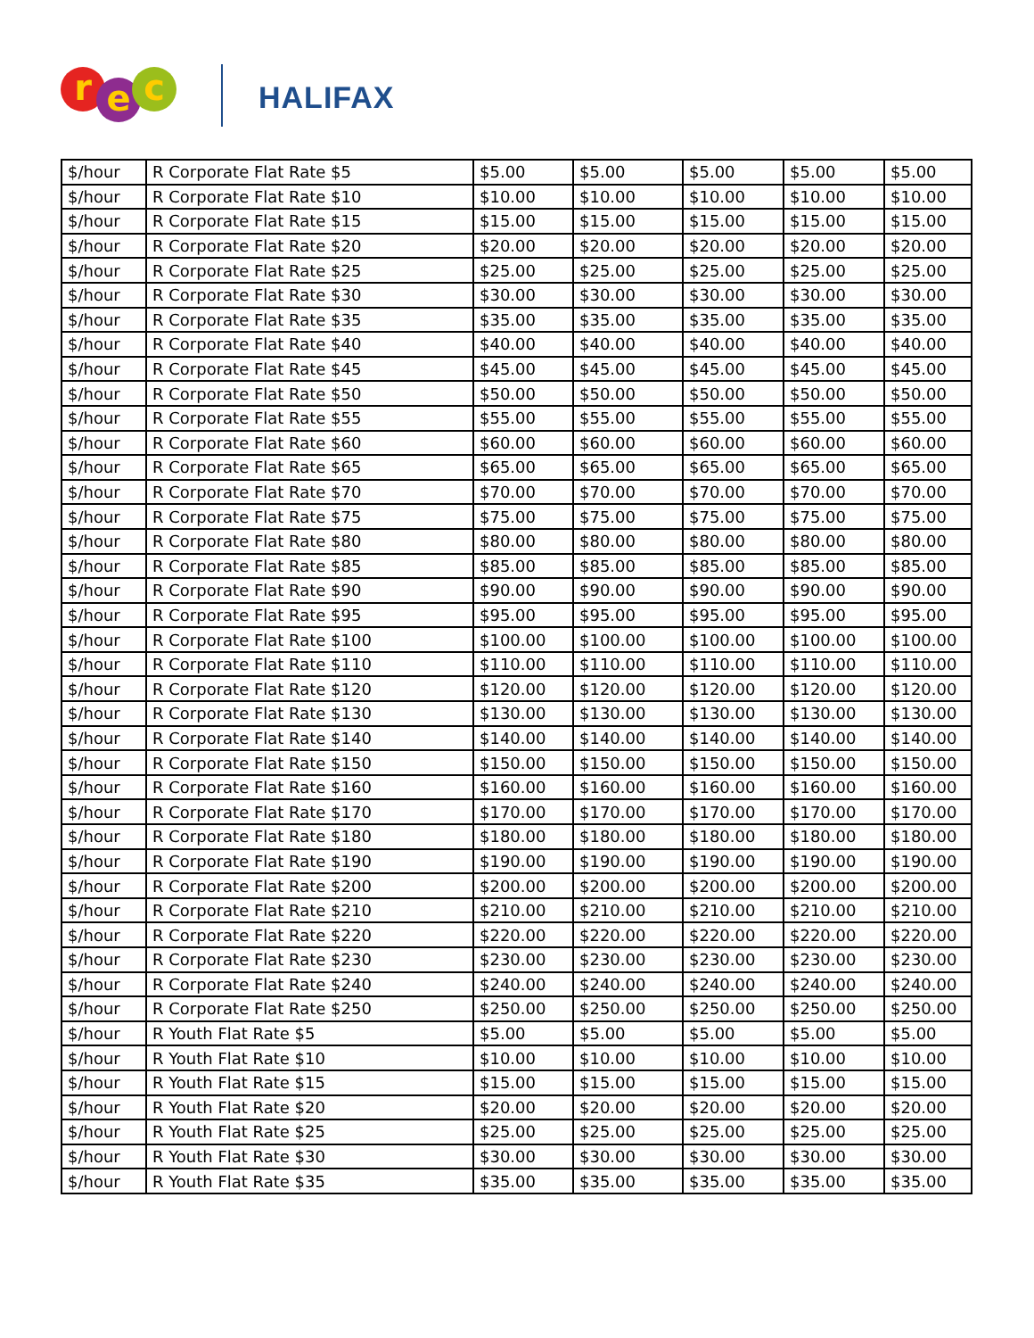r
e
c
HALIFAX
| $/hour | R Corporate Flat Rate $5 | $5.00 | $5.00 | $5.00 | $5.00 | $5.00 |
| $/hour | R Corporate Flat Rate $10 | $10.00 | $10.00 | $10.00 | $10.00 | $10.00 |
| $/hour | R Corporate Flat Rate $15 | $15.00 | $15.00 | $15.00 | $15.00 | $15.00 |
| $/hour | R Corporate Flat Rate $20 | $20.00 | $20.00 | $20.00 | $20.00 | $20.00 |
| $/hour | R Corporate Flat Rate $25 | $25.00 | $25.00 | $25.00 | $25.00 | $25.00 |
| $/hour | R Corporate Flat Rate $30 | $30.00 | $30.00 | $30.00 | $30.00 | $30.00 |
| $/hour | R Corporate Flat Rate $35 | $35.00 | $35.00 | $35.00 | $35.00 | $35.00 |
| $/hour | R Corporate Flat Rate $40 | $40.00 | $40.00 | $40.00 | $40.00 | $40.00 |
| $/hour | R Corporate Flat Rate $45 | $45.00 | $45.00 | $45.00 | $45.00 | $45.00 |
| $/hour | R Corporate Flat Rate $50 | $50.00 | $50.00 | $50.00 | $50.00 | $50.00 |
| $/hour | R Corporate Flat Rate $55 | $55.00 | $55.00 | $55.00 | $55.00 | $55.00 |
| $/hour | R Corporate Flat Rate $60 | $60.00 | $60.00 | $60.00 | $60.00 | $60.00 |
| $/hour | R Corporate Flat Rate $65 | $65.00 | $65.00 | $65.00 | $65.00 | $65.00 |
| $/hour | R Corporate Flat Rate $70 | $70.00 | $70.00 | $70.00 | $70.00 | $70.00 |
| $/hour | R Corporate Flat Rate $75 | $75.00 | $75.00 | $75.00 | $75.00 | $75.00 |
| $/hour | R Corporate Flat Rate $80 | $80.00 | $80.00 | $80.00 | $80.00 | $80.00 |
| $/hour | R Corporate Flat Rate $85 | $85.00 | $85.00 | $85.00 | $85.00 | $85.00 |
| $/hour | R Corporate Flat Rate $90 | $90.00 | $90.00 | $90.00 | $90.00 | $90.00 |
| $/hour | R Corporate Flat Rate $95 | $95.00 | $95.00 | $95.00 | $95.00 | $95.00 |
| $/hour | R Corporate Flat Rate $100 | $100.00 | $100.00 | $100.00 | $100.00 | $100.00 |
| $/hour | R Corporate Flat Rate $110 | $110.00 | $110.00 | $110.00 | $110.00 | $110.00 |
| $/hour | R Corporate Flat Rate $120 | $120.00 | $120.00 | $120.00 | $120.00 | $120.00 |
| $/hour | R Corporate Flat Rate $130 | $130.00 | $130.00 | $130.00 | $130.00 | $130.00 |
| $/hour | R Corporate Flat Rate $140 | $140.00 | $140.00 | $140.00 | $140.00 | $140.00 |
| $/hour | R Corporate Flat Rate $150 | $150.00 | $150.00 | $150.00 | $150.00 | $150.00 |
| $/hour | R Corporate Flat Rate $160 | $160.00 | $160.00 | $160.00 | $160.00 | $160.00 |
| $/hour | R Corporate Flat Rate $170 | $170.00 | $170.00 | $170.00 | $170.00 | $170.00 |
| $/hour | R Corporate Flat Rate $180 | $180.00 | $180.00 | $180.00 | $180.00 | $180.00 |
| $/hour | R Corporate Flat Rate $190 | $190.00 | $190.00 | $190.00 | $190.00 | $190.00 |
| $/hour | R Corporate Flat Rate $200 | $200.00 | $200.00 | $200.00 | $200.00 | $200.00 |
| $/hour | R Corporate Flat Rate $210 | $210.00 | $210.00 | $210.00 | $210.00 | $210.00 |
| $/hour | R Corporate Flat Rate $220 | $220.00 | $220.00 | $220.00 | $220.00 | $220.00 |
| $/hour | R Corporate Flat Rate $230 | $230.00 | $230.00 | $230.00 | $230.00 | $230.00 |
| $/hour | R Corporate Flat Rate $240 | $240.00 | $240.00 | $240.00 | $240.00 | $240.00 |
| $/hour | R Corporate Flat Rate $250 | $250.00 | $250.00 | $250.00 | $250.00 | $250.00 |
| $/hour | R Youth Flat Rate $5 | $5.00 | $5.00 | $5.00 | $5.00 | $5.00 |
| $/hour | R Youth Flat Rate $10 | $10.00 | $10.00 | $10.00 | $10.00 | $10.00 |
| $/hour | R Youth Flat Rate $15 | $15.00 | $15.00 | $15.00 | $15.00 | $15.00 |
| $/hour | R Youth Flat Rate $20 | $20.00 | $20.00 | $20.00 | $20.00 | $20.00 |
| $/hour | R Youth Flat Rate $25 | $25.00 | $25.00 | $25.00 | $25.00 | $25.00 |
| $/hour | R Youth Flat Rate $30 | $30.00 | $30.00 | $30.00 | $30.00 | $30.00 |
| $/hour | R Youth Flat Rate $35 | $35.00 | $35.00 | $35.00 | $35.00 | $35.00 |